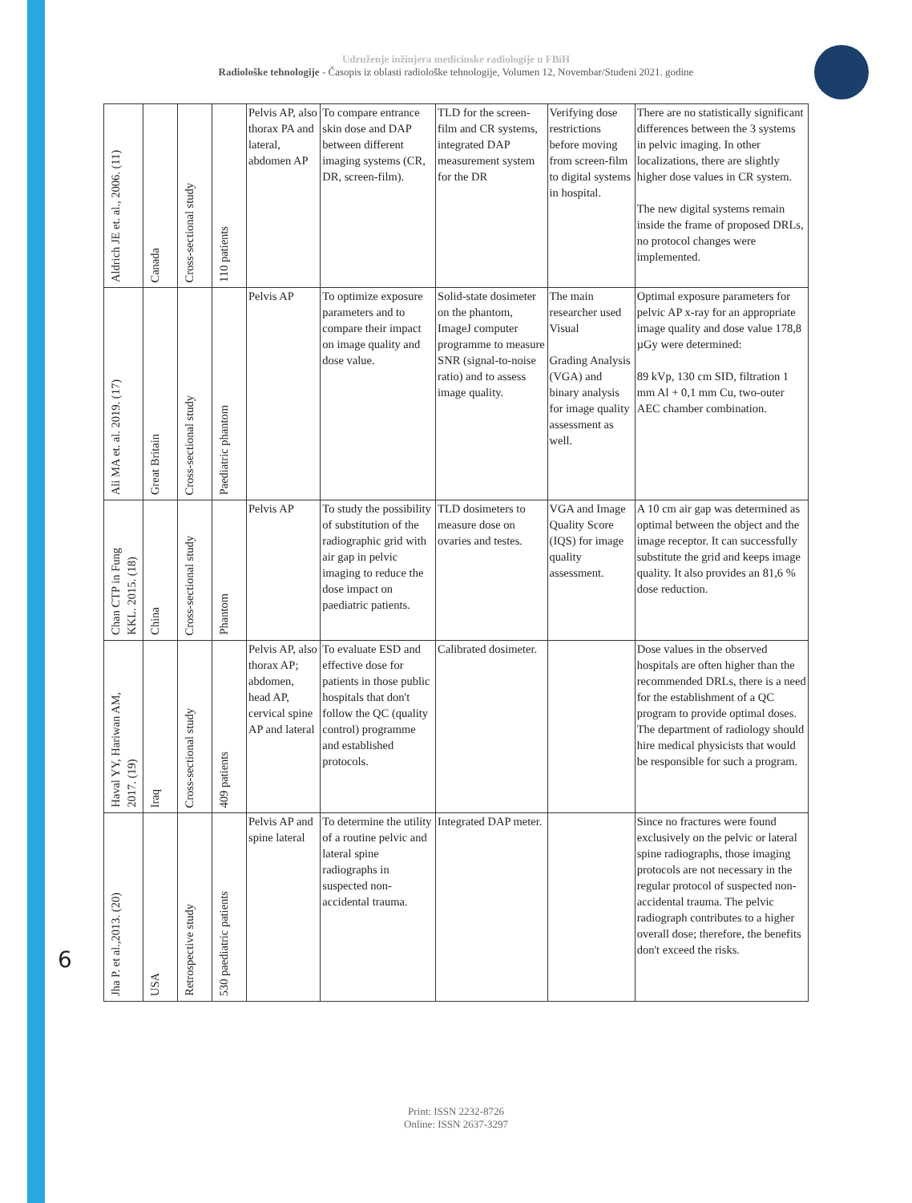Udruženje inžinjera medicinske radiologije u FBiH
Radiološke tehnologije - Časopis iz oblasti radiološke tehnologije, Volumen 12, Novembar/Studeni 2021. godine
6
| Aldrich JE et. al., 2006. (11) | Canada | Cross-sectional study | 110 patients | Pelvis AP, also thorax PA and lateral, abdomen AP | To compare entrance skin dose and DAP between different imaging systems (CR, DR, screen-film). | TLD for the screen-film and CR systems, integrated DAP measurement system for the DR | Verifying dose restrictions before moving from screen-film to digital systems in hospital. | There are no statistically significant differences between the 3 systems in pelvic imaging. In other localizations, there are slightly higher dose values in CR system. The new digital systems remain inside the frame of proposed DRLs, no protocol changes were implemented. |
| Ali MA et. al. 2019. (17) | Great Britain | Cross-sectional study | Paediatric phantom | Pelvis AP | To optimize exposure parameters and to compare their impact on image quality and dose value. | Solid-state dosimeter on the phantom, ImageJ computer programme to measure SNR (signal-to-noise ratio) and to assess image quality. | The main researcher used Visual Grading Analysis (VGA) and binary analysis for image quality assessment as well. | Optimal exposure parameters for pelvic AP x-ray for an appropriate image quality and dose value 178,8 µGy were determined: 89 kVp, 130 cm SID, filtration 1 mm Al + 0,1 mm Cu, two-outer AEC chamber combination. |
| Chan CTP in Fung KKL. 2015. (18) | China | Cross-sectional study | Phantom | Pelvis AP | To study the possibility of substitution of the radiographic grid with air gap in pelvic imaging to reduce the dose impact on paediatric patients. | TLD dosimeters to measure dose on ovaries and testes. | VGA and Image Quality Score (IQS) for image quality assessment. | A 10 cm air gap was determined as optimal between the object and the image receptor. It can successfully substitute the grid and keeps image quality. It also provides an 81,6 % dose reduction. |
| Haval YY, Hariwan AM, 2017. (19) | Iraq | Cross-sectional study | 409 patients | Pelvis AP, also thorax AP; abdomen, head AP, cervical spine AP and lateral | To evaluate ESD and effective dose for patients in those public hospitals that don't follow the QC (quality control) programme and established protocols. | Calibrated dosimeter. | | Dose values in the observed hospitals are often higher than the recommended DRLs, there is a need for the establishment of a QC program to provide optimal doses. The department of radiology should hire medical physicists that would be responsible for such a program. |
| Jha P. et al.,2013. (20) | USA | Retrospective study | 530 paediatric patients | Pelvis AP and spine lateral | To determine the utility of a routine pelvic and lateral spine radiographs in suspected non-accidental trauma. | Integrated DAP meter. | | Since no fractures were found exclusively on the pelvic or lateral spine radiographs, those imaging protocols are not necessary in the regular protocol of suspected non-accidental trauma. The pelvic radiograph contributes to a higher overall dose; therefore, the benefits don't exceed the risks. |
Print: ISSN 2232-8726
Online: ISSN 2637-3297